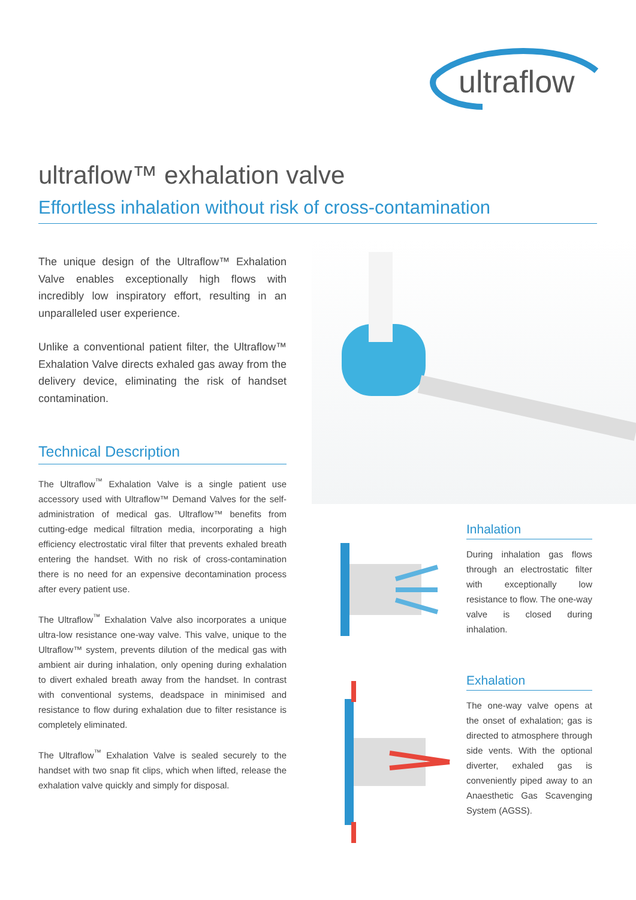ultraflow
ultraflow™ exhalation valve
Effortless inhalation without risk of cross-contamination
The unique design of the Ultraflow™ Exhalation Valve enables exceptionally high flows with incredibly low inspiratory effort, resulting in an unparalleled user experience.
Unlike a conventional patient filter, the Ultraflow™ Exhalation Valve directs exhaled gas away from the delivery device, eliminating the risk of handset contamination.
Technical Description
The Ultraflow<sup>™</sup> Exhalation Valve is a single patient use accessory used with Ultraflow™ Demand Valves for the self-administration of medical gas. Ultraflow™ benefits from cutting-edge medical filtration media, incorporating a high efficiency electrostatic viral filter that prevents exhaled breath entering the handset. With no risk of cross-contamination there is no need for an expensive decontamination process after every patient use.
The Ultraflow<sup>™</sup> Exhalation Valve also incorporates a unique ultra-low resistance one-way valve. This valve, unique to the Ultraflow™ system, prevents dilution of the medical gas with ambient air during inhalation, only opening during exhalation to divert exhaled breath away from the handset. In contrast with conventional systems, deadspace in minimised and resistance to flow during exhalation due to filter resistance is completely eliminated.
The Ultraflow<sup>™</sup> Exhalation Valve is sealed securely to the handset with two snap fit clips, which when lifted, release the exhalation valve quickly and simply for disposal.
Inhalation
During inhalation gas flows through an electrostatic filter with exceptionally low resistance to flow. The one-way valve is closed during inhalation.
Exhalation
The one-way valve opens at the onset of exhalation; gas is directed to atmosphere through side vents. With the optional diverter, exhaled gas is conveniently piped away to an Anaesthetic Gas Scavenging System (AGSS).